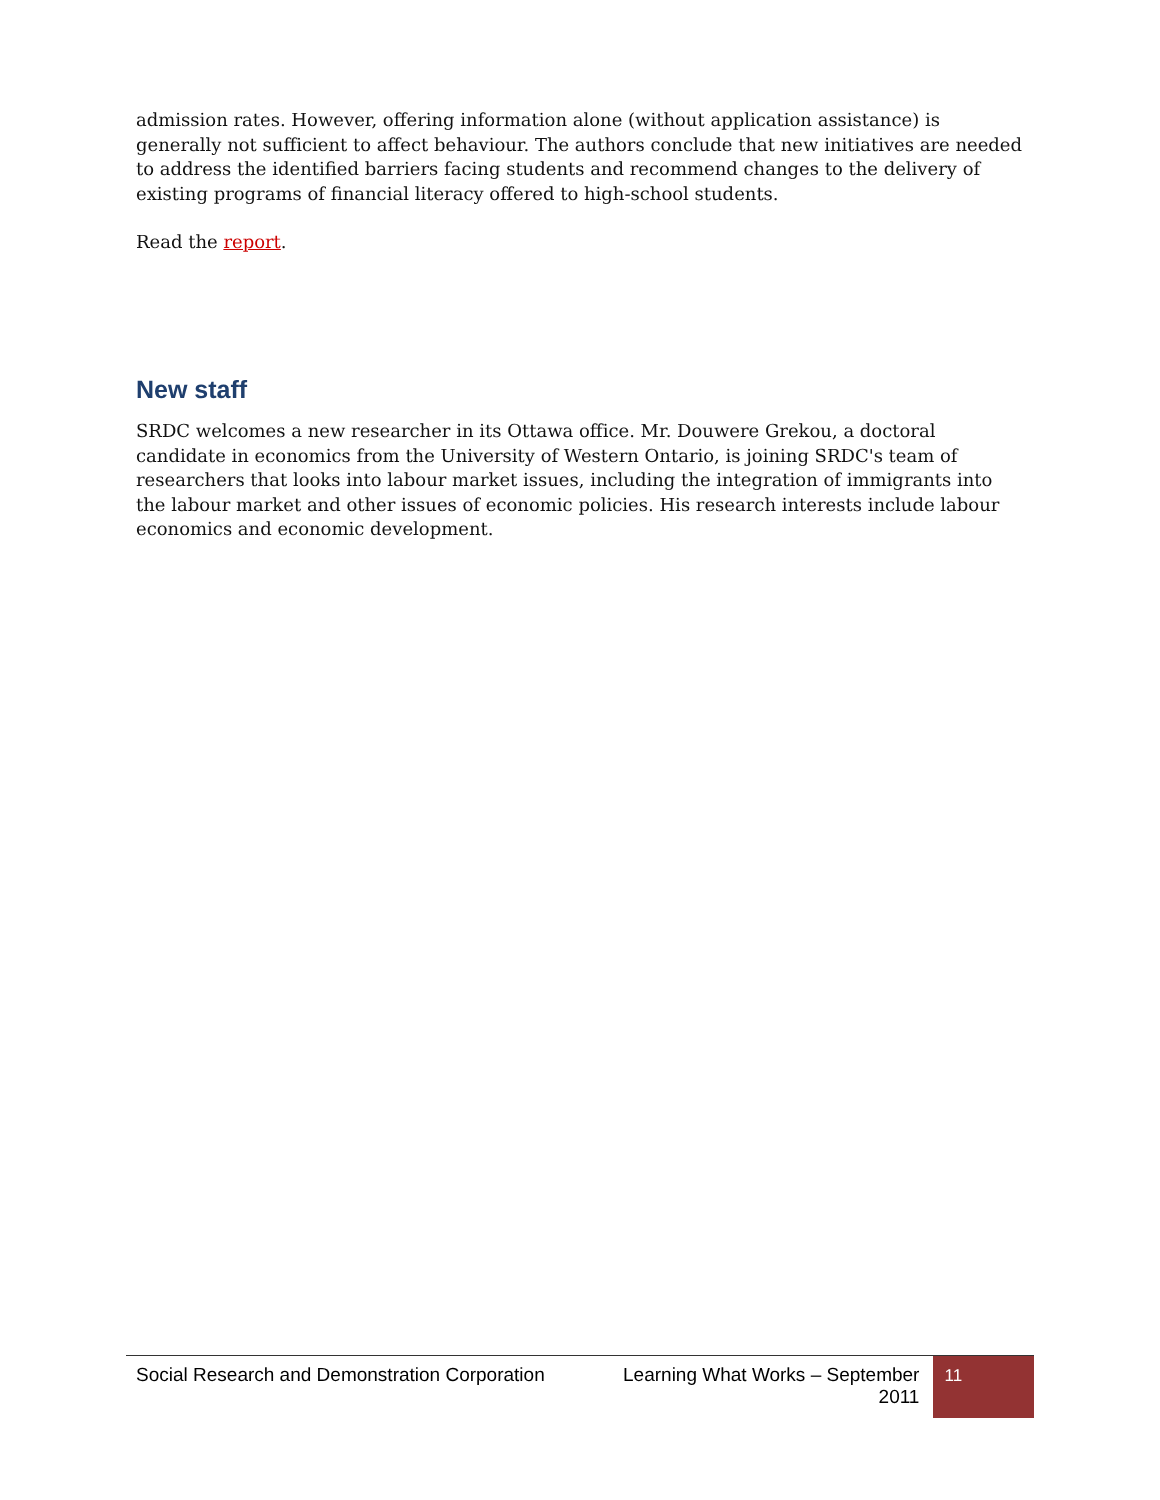admission rates. However, offering information alone (without application assistance) is generally not sufficient to affect behaviour. The authors conclude that new initiatives are needed to address the identified barriers facing students and recommend changes to the delivery of existing programs of financial literacy offered to high-school students.
Read the report.
New staff
SRDC welcomes a new researcher in its Ottawa office. Mr. Douwere Grekou, a doctoral candidate in economics from the University of Western Ontario, is joining SRDC's team of researchers that looks into labour market issues, including the integration of immigrants into the labour market and other issues of economic policies. His research interests include labour economics and economic development.
Social Research and Demonstration Corporation
Learning What Works – September 2011
11